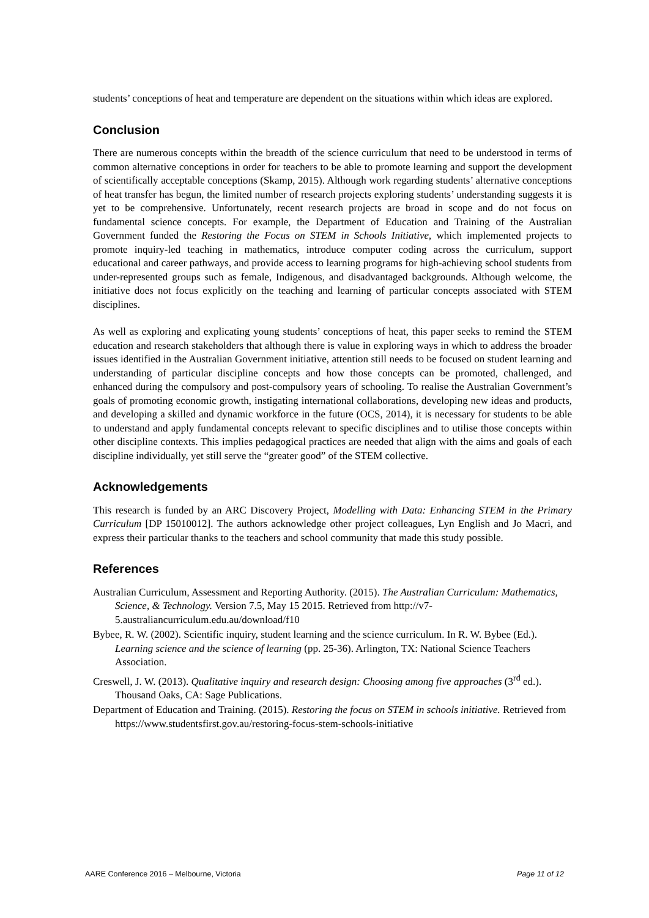students’ conceptions of heat and temperature are dependent on the situations within which ideas are explored.
Conclusion
There are numerous concepts within the breadth of the science curriculum that need to be understood in terms of common alternative conceptions in order for teachers to be able to promote learning and support the development of scientifically acceptable conceptions (Skamp, 2015). Although work regarding students’ alternative conceptions of heat transfer has begun, the limited number of research projects exploring students’ understanding suggests it is yet to be comprehensive. Unfortunately, recent research projects are broad in scope and do not focus on fundamental science concepts. For example, the Department of Education and Training of the Australian Government funded the Restoring the Focus on STEM in Schools Initiative, which implemented projects to promote inquiry-led teaching in mathematics, introduce computer coding across the curriculum, support educational and career pathways, and provide access to learning programs for high-achieving school students from under-represented groups such as female, Indigenous, and disadvantaged backgrounds. Although welcome, the initiative does not focus explicitly on the teaching and learning of particular concepts associated with STEM disciplines.
As well as exploring and explicating young students’ conceptions of heat, this paper seeks to remind the STEM education and research stakeholders that although there is value in exploring ways in which to address the broader issues identified in the Australian Government initiative, attention still needs to be focused on student learning and understanding of particular discipline concepts and how those concepts can be promoted, challenged, and enhanced during the compulsory and post-compulsory years of schooling. To realise the Australian Government’s goals of promoting economic growth, instigating international collaborations, developing new ideas and products, and developing a skilled and dynamic workforce in the future (OCS, 2014), it is necessary for students to be able to understand and apply fundamental concepts relevant to specific disciplines and to utilise those concepts within other discipline contexts. This implies pedagogical practices are needed that align with the aims and goals of each discipline individually, yet still serve the “greater good” of the STEM collective.
Acknowledgements
This research is funded by an ARC Discovery Project, Modelling with Data: Enhancing STEM in the Primary Curriculum [DP 15010012]. The authors acknowledge other project colleagues, Lyn English and Jo Macri, and express their particular thanks to the teachers and school community that made this study possible.
References
Australian Curriculum, Assessment and Reporting Authority. (2015). The Australian Curriculum: Mathematics, Science, & Technology. Version 7.5, May 15 2015. Retrieved from http://v7-5.australiancurriculum.edu.au/download/f10
Bybee, R. W. (2002). Scientific inquiry, student learning and the science curriculum. In R. W. Bybee (Ed.). Learning science and the science of learning (pp. 25-36). Arlington, TX: National Science Teachers Association.
Creswell, J. W. (2013). Qualitative inquiry and research design: Choosing among five approaches (3<sup>rd</sup> ed.). Thousand Oaks, CA: Sage Publications.
Department of Education and Training. (2015). Restoring the focus on STEM in schools initiative. Retrieved from https://www.studentsfirst.gov.au/restoring-focus-stem-schools-initiative
AARE Conference 2016 – Melbourne, Victoria Page 11 of 12